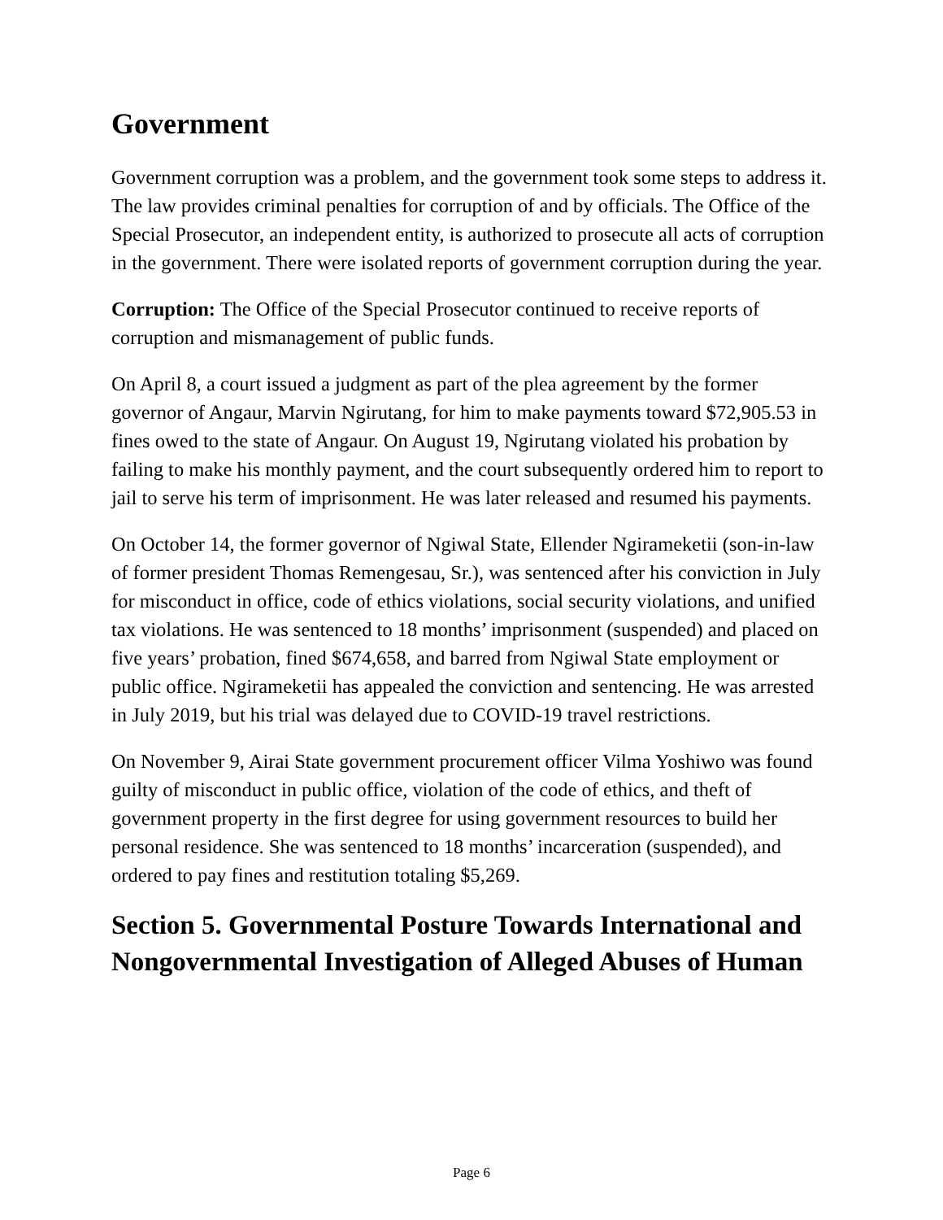Government
Government corruption was a problem, and the government took some steps to address it. The law provides criminal penalties for corruption of and by officials. The Office of the Special Prosecutor, an independent entity, is authorized to prosecute all acts of corruption in the government. There were isolated reports of government corruption during the year.
Corruption: The Office of the Special Prosecutor continued to receive reports of corruption and mismanagement of public funds.
On April 8, a court issued a judgment as part of the plea agreement by the former governor of Angaur, Marvin Ngirutang, for him to make payments toward $72,905.53 in fines owed to the state of Angaur. On August 19, Ngirutang violated his probation by failing to make his monthly payment, and the court subsequently ordered him to report to jail to serve his term of imprisonment. He was later released and resumed his payments.
On October 14, the former governor of Ngiwal State, Ellender Ngirameketii (son-in-law of former president Thomas Remengesau, Sr.), was sentenced after his conviction in July for misconduct in office, code of ethics violations, social security violations, and unified tax violations. He was sentenced to 18 months’ imprisonment (suspended) and placed on five years’ probation, fined $674,658, and barred from Ngiwal State employment or public office. Ngirameketii has appealed the conviction and sentencing. He was arrested in July 2019, but his trial was delayed due to COVID-19 travel restrictions.
On November 9, Airai State government procurement officer Vilma Yoshiwo was found guilty of misconduct in public office, violation of the code of ethics, and theft of government property in the first degree for using government resources to build her personal residence. She was sentenced to 18 months’ incarceration (suspended), and ordered to pay fines and restitution totaling $5,269.
Section 5. Governmental Posture Towards International and Nongovernmental Investigation of Alleged Abuses of Human
Page 6